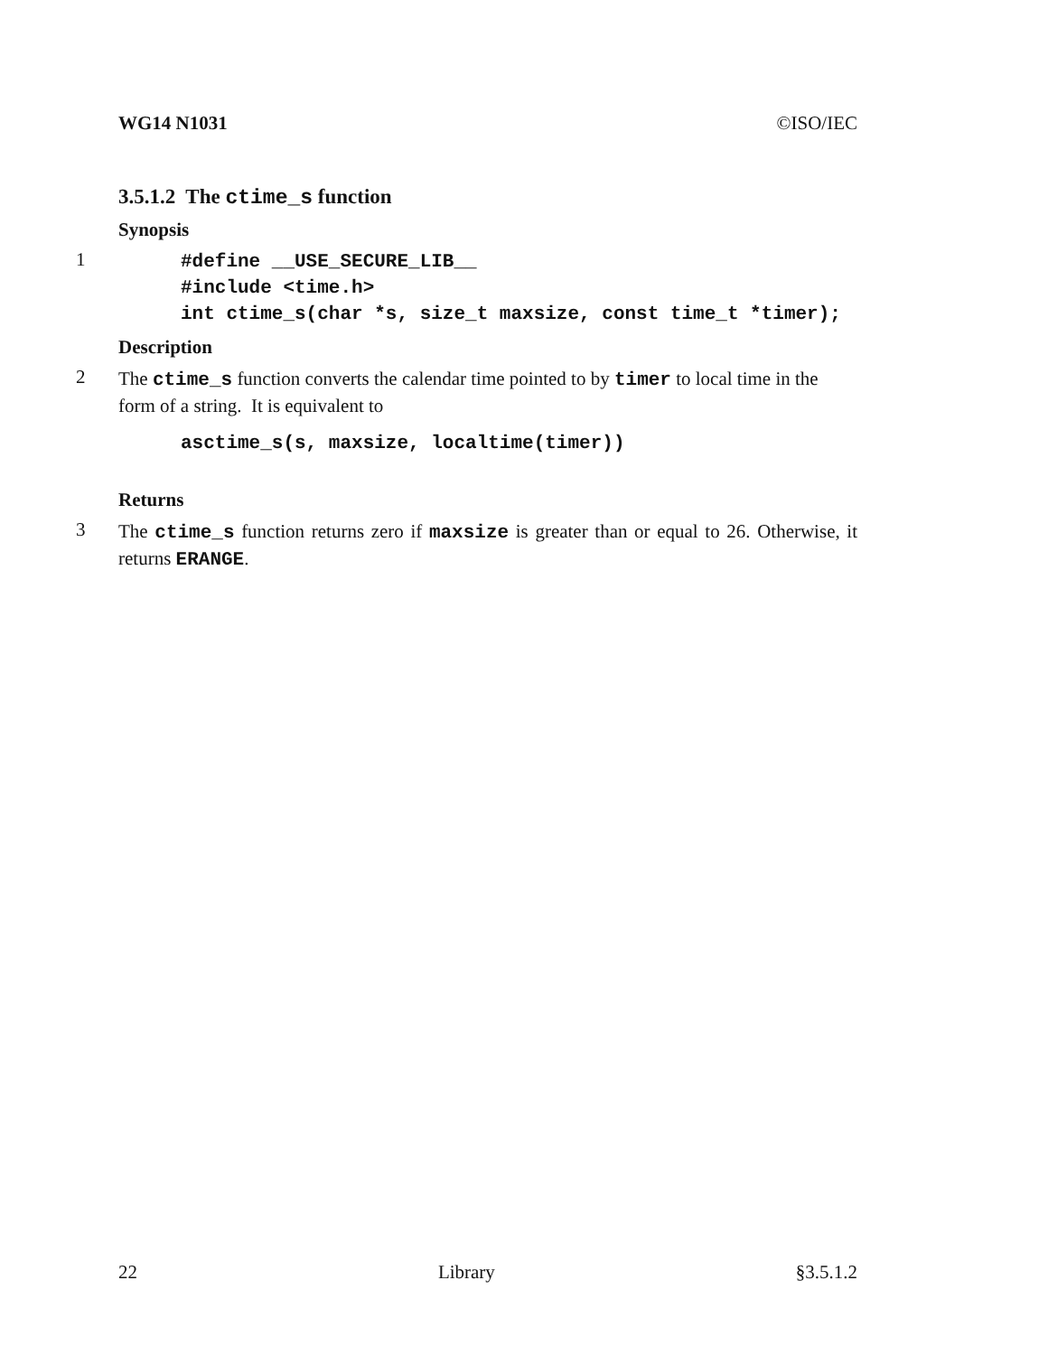WG14 N1031 ©ISO/IEC
3.5.1.2 The ctime_s function
Synopsis
1
#define __USE_SECURE_LIB__
#include <time.h>
int ctime_s(char *s, size_t maxsize, const time_t *timer);
Description
2
The ctime_s function converts the calendar time pointed to by timer to local time in the form of a string. It is equivalent to
asctime_s(s, maxsize, localtime(timer))
Returns
3
The ctime_s function returns zero if maxsize is greater than or equal to 26. Otherwise, it returns ERANGE.
22 Library §3.5.1.2